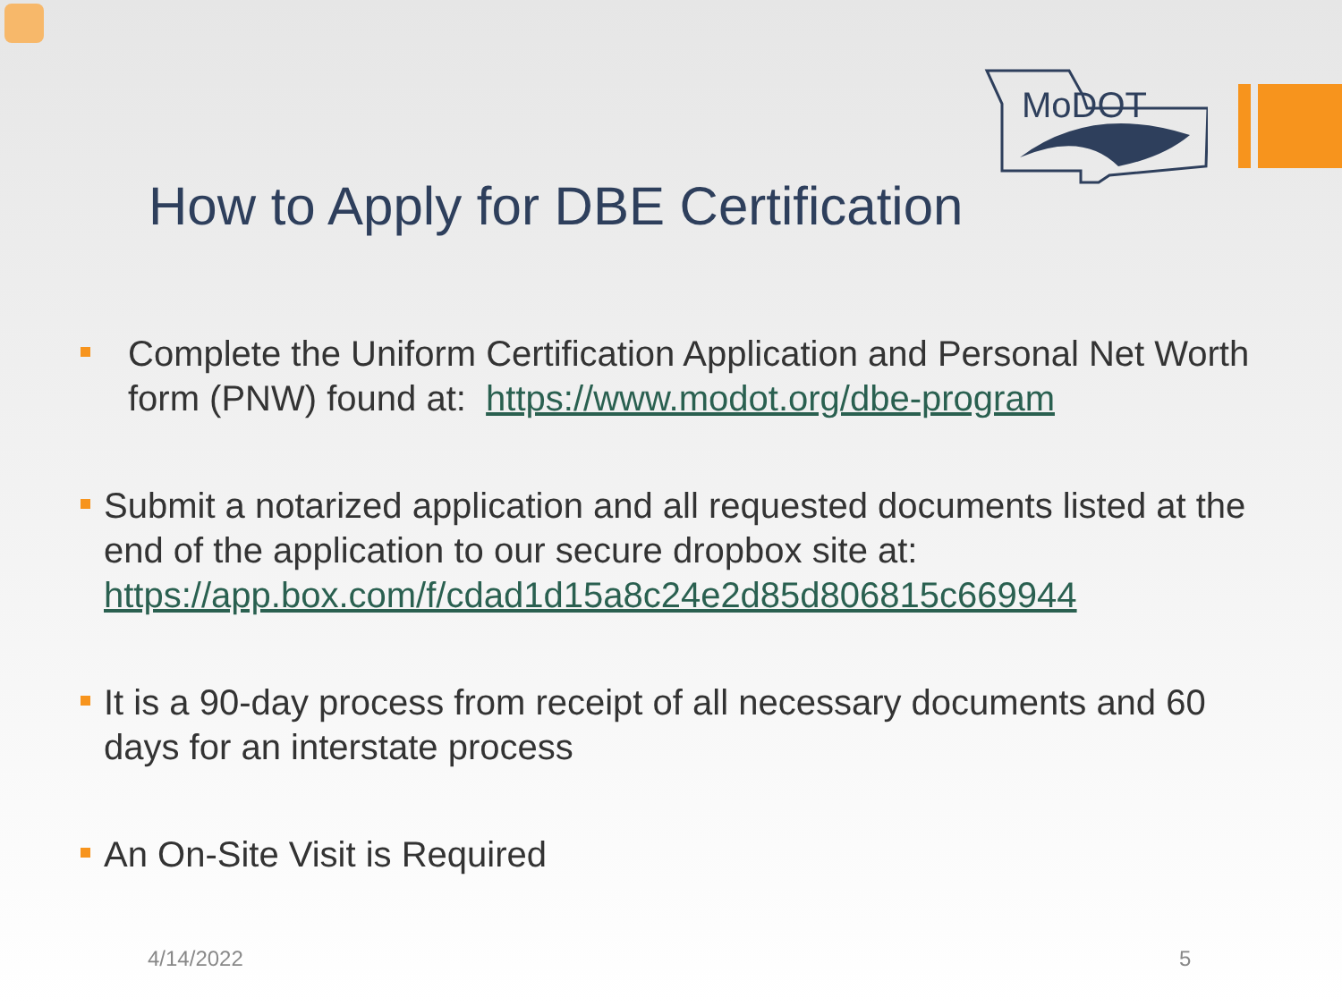MoDOT
How to Apply for DBE Certification
Complete the Uniform Certification Application and Personal Net Worth form (PNW) found at: https://www.modot.org/dbe-program
Submit a notarized application and all requested documents listed at the end of the application to our secure dropbox site at: https://app.box.com/f/cdad1d15a8c24e2d85d806815c669944
It is a 90-day process from receipt of all necessary documents and 60 days for an interstate process
An On-Site Visit is Required
4/14/2022 5